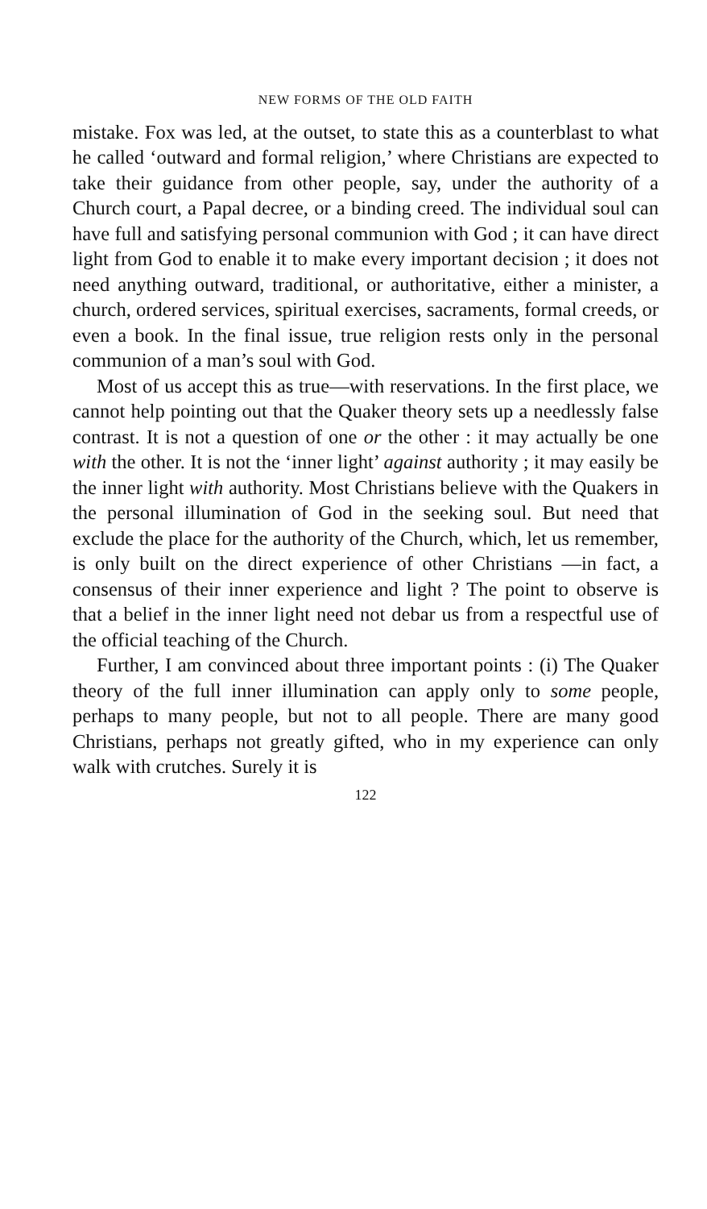NEW FORMS OF THE OLD FAITH
mistake. Fox was led, at the outset, to state this as a counterblast to what he called ‘outward and formal religion,’ where Christians are expected to take their guidance from other people, say, under the authority of a Church court, a Papal decree, or a binding creed. The individual soul can have full and satisfying personal communion with God ; it can have direct light from God to enable it to make every important decision ; it does not need anything outward, traditional, or authoritative, either a minister, a church, ordered services, spiritual exercises, sacraments, formal creeds, or even a book. In the final issue, true religion rests only in the personal communion of a man’s soul with God.
Most of us accept this as true—with reservations. In the first place, we cannot help pointing out that the Quaker theory sets up a needlessly false contrast. It is not a question of one or the other : it may actually be one with the other. It is not the ‘inner light’ against authority ; it may easily be the inner light with authority. Most Christians believe with the Quakers in the personal illumination of God in the seeking soul. But need that exclude the place for the authority of the Church, which, let us remember, is only built on the direct experience of other Christians —in fact, a consensus of their inner experience and light ? The point to observe is that a belief in the inner light need not debar us from a respectful use of the official teaching of the Church.
Further, I am convinced about three important points : (i) The Quaker theory of the full inner illumination can apply only to some people, perhaps to many people, but not to all people. There are many good Christians, perhaps not greatly gifted, who in my experience can only walk with crutches. Surely it is
122